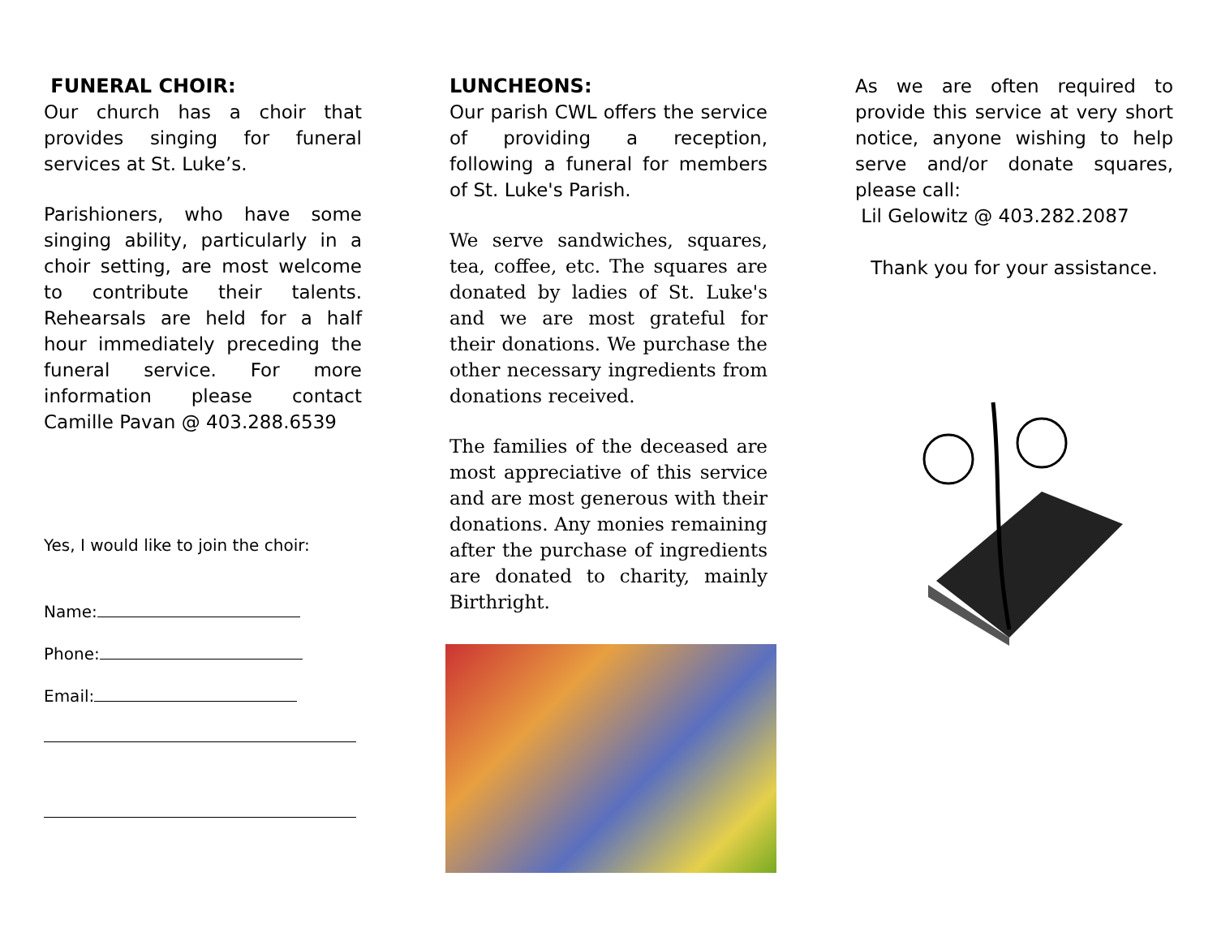FUNERAL CHOIR:
Our church has a choir that provides singing for funeral services at St. Luke’s.
Parishioners, who have some singing ability, particularly in a choir setting, are most welcome to contribute their talents. Rehearsals are held for a half hour immediately preceding the funeral service. For more information please contact Camille Pavan @ 403.288.6539
Yes, I would like to join the choir:
Name:
Phone:
Email:
LUNCHEONS:
Our parish CWL offers the service of providing a reception, following a funeral for members of St. Luke's Parish.
We serve sandwiches, squares, tea, coffee, etc. The squares are donated by ladies of St. Luke's and we are most grateful for their donations. We purchase the other necessary ingredients from donations received.
The families of the deceased are most appreciative of this service and are most generous with their donations. Any monies remaining after the purchase of ingredients are donated to charity, mainly Birthright.
As we are often required to provide this service at very short notice, anyone wishing to help serve and/or donate squares, please call:
Lil Gelowitz @ 403.282.2087
Thank you for your assistance.